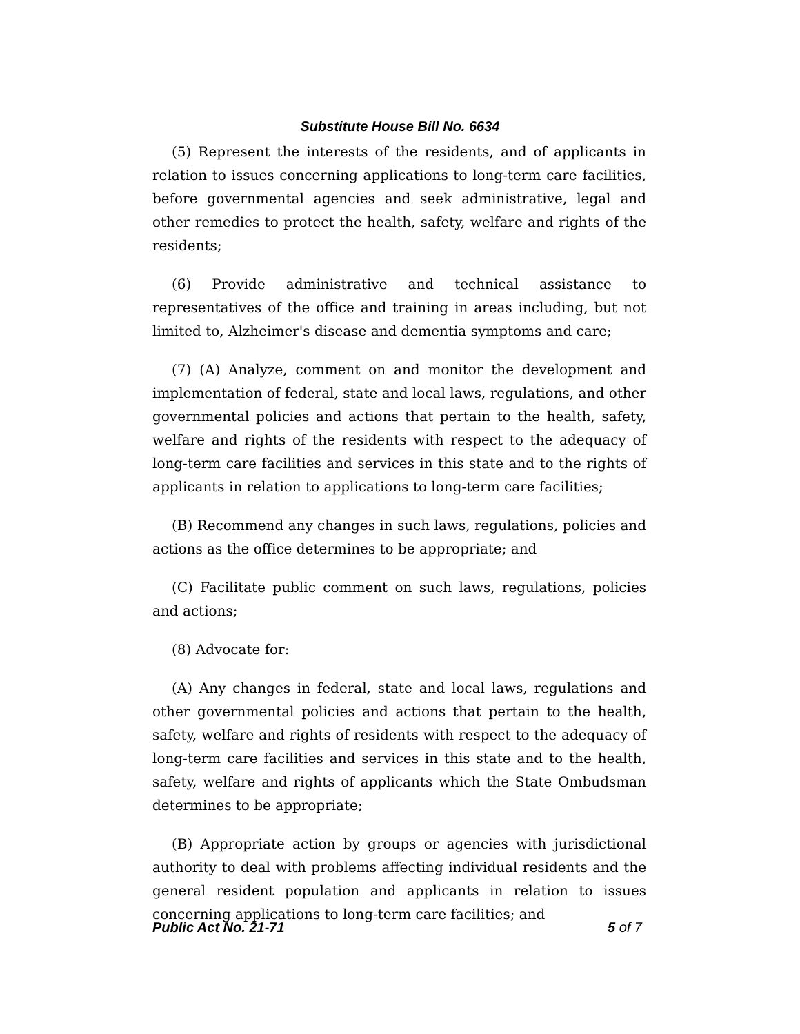Substitute House Bill No. 6634
(5) Represent the interests of the residents, and of applicants in relation to issues concerning applications to long-term care facilities, before governmental agencies and seek administrative, legal and other remedies to protect the health, safety, welfare and rights of the residents;
(6) Provide administrative and technical assistance to representatives of the office and training in areas including, but not limited to, Alzheimer's disease and dementia symptoms and care;
(7) (A) Analyze, comment on and monitor the development and implementation of federal, state and local laws, regulations, and other governmental policies and actions that pertain to the health, safety, welfare and rights of the residents with respect to the adequacy of long-term care facilities and services in this state and to the rights of applicants in relation to applications to long-term care facilities;
(B) Recommend any changes in such laws, regulations, policies and actions as the office determines to be appropriate; and
(C) Facilitate public comment on such laws, regulations, policies and actions;
(8) Advocate for:
(A) Any changes in federal, state and local laws, regulations and other governmental policies and actions that pertain to the health, safety, welfare and rights of residents with respect to the adequacy of long-term care facilities and services in this state and to the health, safety, welfare and rights of applicants which the State Ombudsman determines to be appropriate;
(B) Appropriate action by groups or agencies with jurisdictional authority to deal with problems affecting individual residents and the general resident population and applicants in relation to issues concerning applications to long-term care facilities; and
Public Act No. 21-71 5 of 7